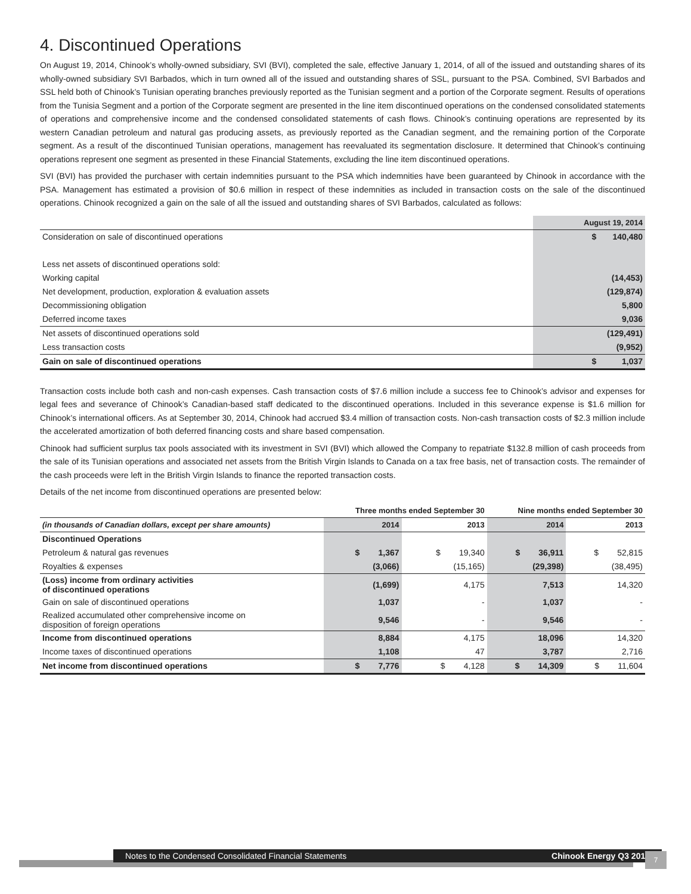4. Discontinued Operations
On August 19, 2014, Chinook’s wholly-owned subsidiary, SVI (BVI), completed the sale, effective January 1, 2014, of all of the issued and outstanding shares of its wholly-owned subsidiary SVI Barbados, which in turn owned all of the issued and outstanding shares of SSL, pursuant to the PSA. Combined, SVI Barbados and SSL held both of Chinook’s Tunisian operating branches previously reported as the Tunisian segment and a portion of the Corporate segment. Results of operations from the Tunisia Segment and a portion of the Corporate segment are presented in the line item discontinued operations on the condensed consolidated statements of operations and comprehensive income and the condensed consolidated statements of cash flows. Chinook’s continuing operations are represented by its western Canadian petroleum and natural gas producing assets, as previously reported as the Canadian segment, and the remaining portion of the Corporate segment. As a result of the discontinued Tunisian operations, management has reevaluated its segmentation disclosure. It determined that Chinook’s continuing operations represent one segment as presented in these Financial Statements, excluding the line item discontinued operations.
SVI (BVI) has provided the purchaser with certain indemnities pursuant to the PSA which indemnities have been guaranteed by Chinook in accordance with the PSA. Management has estimated a provision of $0.6 million in respect of these indemnities as included in transaction costs on the sale of the discontinued operations. Chinook recognized a gain on the sale of all the issued and outstanding shares of SVI Barbados, calculated as follows:
| | August 19, 2014 |
| Consideration on sale of discontinued operations | $ 140,480 |
| Less net assets of discontinued operations sold: | |
| Working capital | (14,453) |
| Net development, production, exploration & evaluation assets | (129,874) |
| Decommissioning obligation | 5,800 |
| Deferred income taxes | 9,036 |
| Net assets of discontinued operations sold | (129,491) |
| Less transaction costs | (9,952) |
| Gain on sale of discontinued operations | $ 1,037 |
Transaction costs include both cash and non-cash expenses. Cash transaction costs of $7.6 million include a success fee to Chinook’s advisor and expenses for legal fees and severance of Chinook’s Canadian-based staff dedicated to the discontinued operations. Included in this severance expense is $1.6 million for Chinook’s international officers. As at September 30, 2014, Chinook had accrued $3.4 million of transaction costs. Non-cash transaction costs of $2.3 million include the accelerated amortization of both deferred financing costs and share based compensation.
Chinook had sufficient surplus tax pools associated with its investment in SVI (BVI) which allowed the Company to repatriate $132.8 million of cash proceeds from the sale of its Tunisian operations and associated net assets from the British Virgin Islands to Canada on a tax free basis, net of transaction costs. The remainder of the cash proceeds were left in the British Virgin Islands to finance the reported transaction costs.
Details of the net income from discontinued operations are presented below:
| | Three months ended September 30 | | Nine months ended September 30 | |
| --- | --- | --- | --- | --- |
| (in thousands of Canadian dollars, except per share amounts) | 2014 | 2013 | 2014 | 2013 |
| Discontinued Operations | | | | |
| Petroleum & natural gas revenues | $ 1,367 | $ 19,340 | $ 36,911 | $ 52,815 |
| Royalties & expenses | (3,066) | (15,165) | (29,398) | (38,495) |
| (Loss) income from ordinary activities of discontinued operations | (1,699) | 4,175 | 7,513 | 14,320 |
| Gain on sale of discontinued operations | 1,037 | - | 1,037 | - |
| Realized accumulated other comprehensive income on disposition of foreign operations | 9,546 | - | 9,546 | - |
| Income from discontinued operations | 8,884 | 4,175 | 18,096 | 14,320 |
| Income taxes of discontinued operations | 1,108 | 47 | 3,787 | 2,716 |
| Net income from discontinued operations | $ 7,776 | $ 4,128 | $ 14,309 | $ 11,604 |
Notes to the Condensed Consolidated Financial Statements Chinook Energy Q3 2014 7